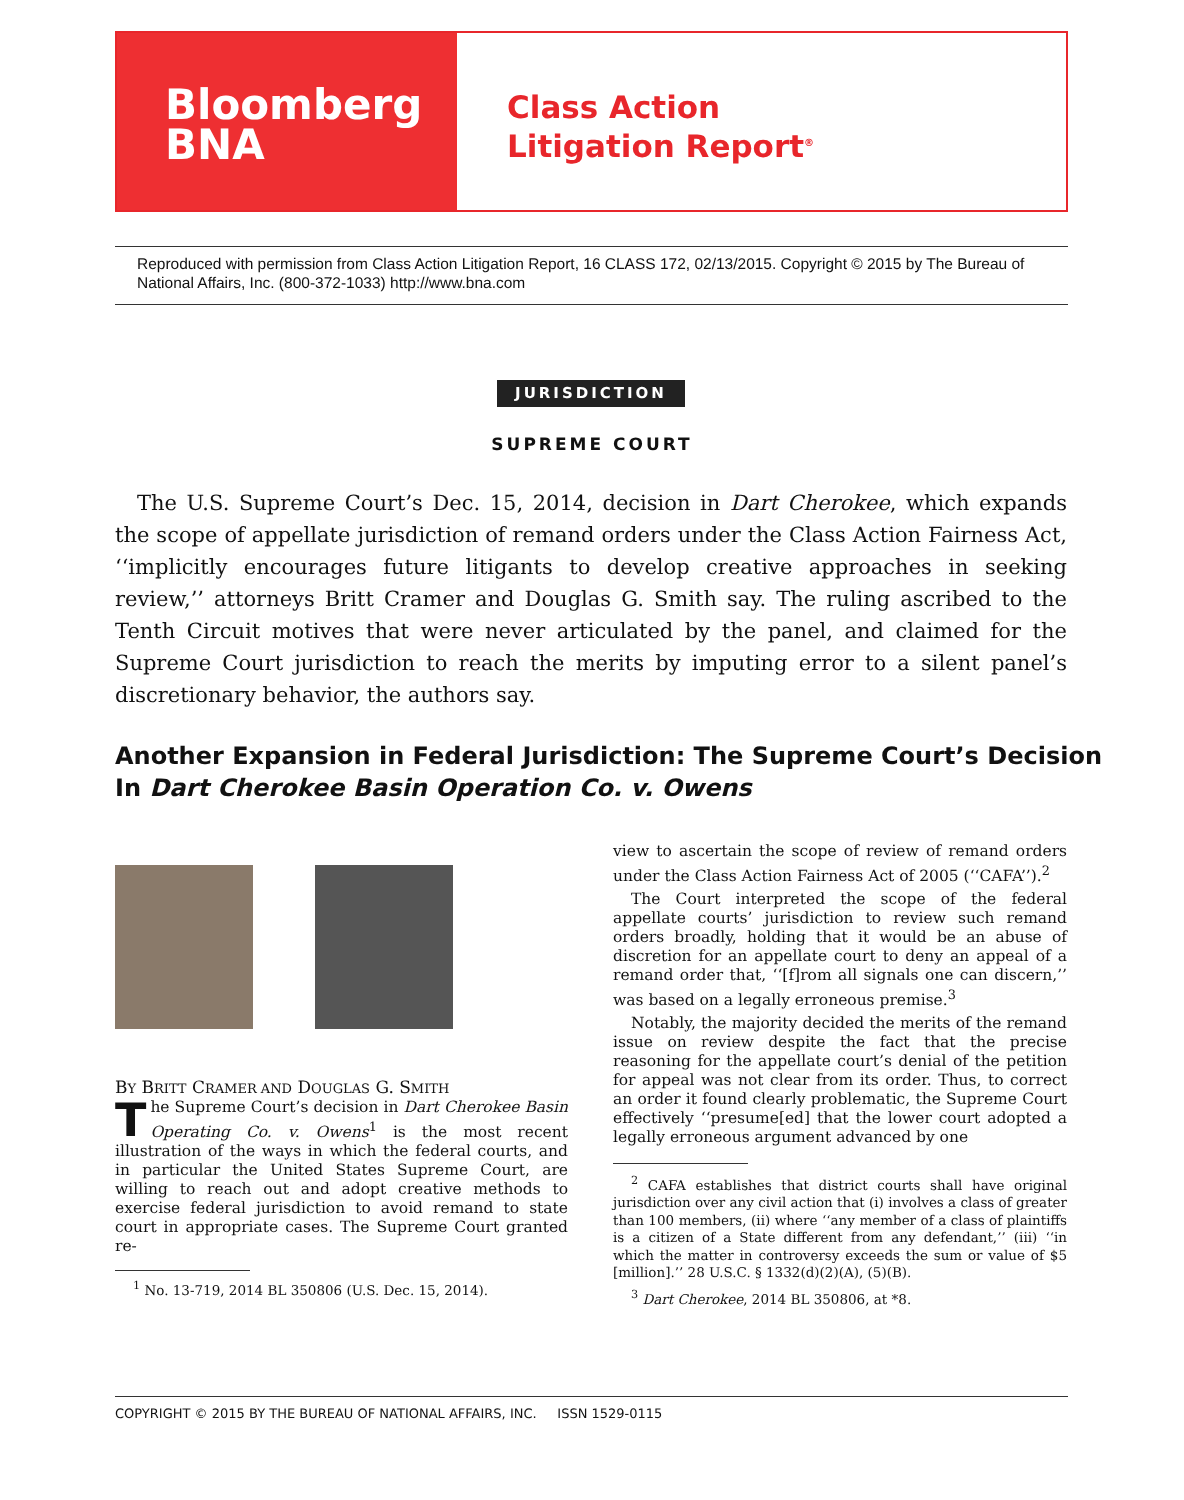Bloomberg
BNA
Class Action
Litigation Report<sup>®</sup>
Reproduced with permission from Class Action Litigation Report, 16 CLASS 172, 02/13/2015. Copyright © 2015 by The Bureau of National Affairs, Inc. (800-372-1033) http://www.bna.com
JURISDICTION
SUPREME COURT
The U.S. Supreme Court’s Dec. 15, 2014, decision in Dart Cherokee, which expands the scope of appellate jurisdiction of remand orders under the Class Action Fairness Act, ‘‘implicitly encourages future litigants to develop creative approaches in seeking review,’’ attorneys Britt Cramer and Douglas G. Smith say. The ruling ascribed to the Tenth Circuit motives that were never articulated by the panel, and claimed for the Supreme Court jurisdiction to reach the merits by imputing error to a silent panel’s discretionary behavior, the authors say.
Another Expansion in Federal Jurisdiction: The Supreme Court’s Decision
In Dart Cherokee Basin Operation Co. v. Owens
BY BRITT CRAMER AND DOUGLAS G. SMITH
The Supreme Court’s decision in Dart Cherokee Basin Operating Co. v. Owens<sup>1</sup> is the most recent illustration of the ways in which the federal courts, and in particular the United States Supreme Court, are willing to reach out and adopt creative methods to exercise federal jurisdiction to avoid remand to state court in appropriate cases. The Supreme Court granted re-
<sup>1</sup> No. 13-719, 2014 BL 350806 (U.S. Dec. 15, 2014).
view to ascertain the scope of review of remand orders under the Class Action Fairness Act of 2005 (‘‘CAFA’’).<sup>2</sup>
The Court interpreted the scope of the federal appellate courts’ jurisdiction to review such remand orders broadly, holding that it would be an abuse of discretion for an appellate court to deny an appeal of a remand order that, ‘‘[f]rom all signals one can discern,’’ was based on a legally erroneous premise.<sup>3</sup>
Notably, the majority decided the merits of the remand issue on review despite the fact that the precise reasoning for the appellate court’s denial of the petition for appeal was not clear from its order. Thus, to correct an order it found clearly problematic, the Supreme Court effectively ‘‘presume[ed] that the lower court adopted a legally erroneous argument advanced by one
<sup>2</sup> CAFA establishes that district courts shall have original jurisdiction over any civil action that (i) involves a class of greater than 100 members, (ii) where ‘‘any member of a class of plaintiffs is a citizen of a State different from any defendant,’’ (iii) ‘‘in which the matter in controversy exceeds the sum or value of $5 [million].’’ 28 U.S.C. § 1332(d)(2)(A), (5)(B).
<sup>3</sup> Dart Cherokee, 2014 BL 350806, at *8.
COPYRIGHT © 2015 BY THE BUREAU OF NATIONAL AFFAIRS, INC. ISSN 1529-0115